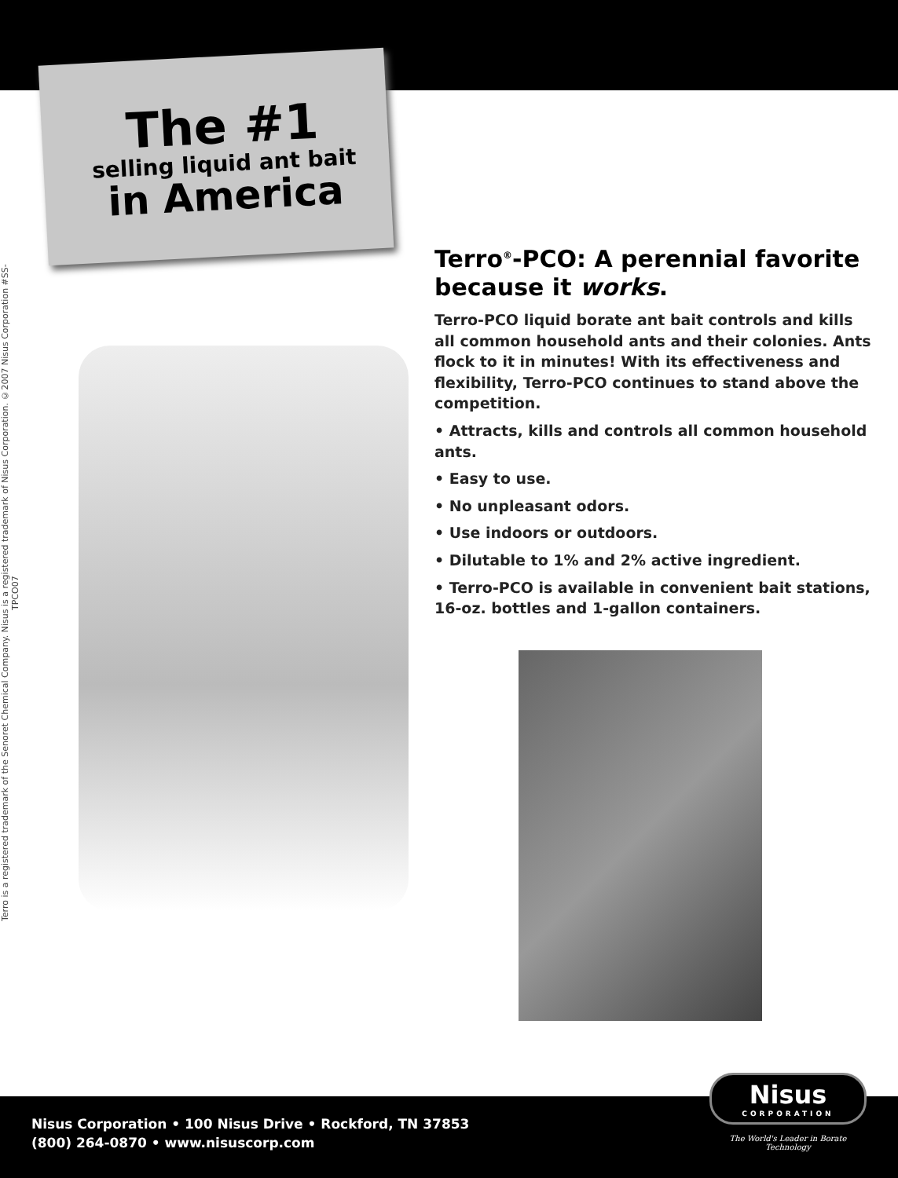The #1
selling liquid ant bait
in America
Terro is a registered trademark of the Senoret Chemical Company. Nisus is a registered trademark of Nisus Corporation. ©2007 Nisus Corporation #SS-TPCO07
Terro<sup>®</sup>-PCO: A perennial favorite because it works.
Terro-PCO liquid borate ant bait controls and kills all common household ants and their colonies. Ants flock to it in minutes! With its effectiveness and flexibility, Terro-PCO continues to stand above the competition.
• Attracts, kills and controls all common household ants.
• Easy to use.
• No unpleasant odors.
• Use indoors or outdoors.
• Dilutable to 1% and 2% active ingredient.
• Terro-PCO is available in convenient bait stations, 16-oz. bottles and 1-gallon containers.
Nisus Corporation • 100 Nisus Drive • Rockford, TN 37853
(800) 264-0870 • www.nisuscorp.com
Nisus
CORPORATION
The World's Leader in Borate Technology